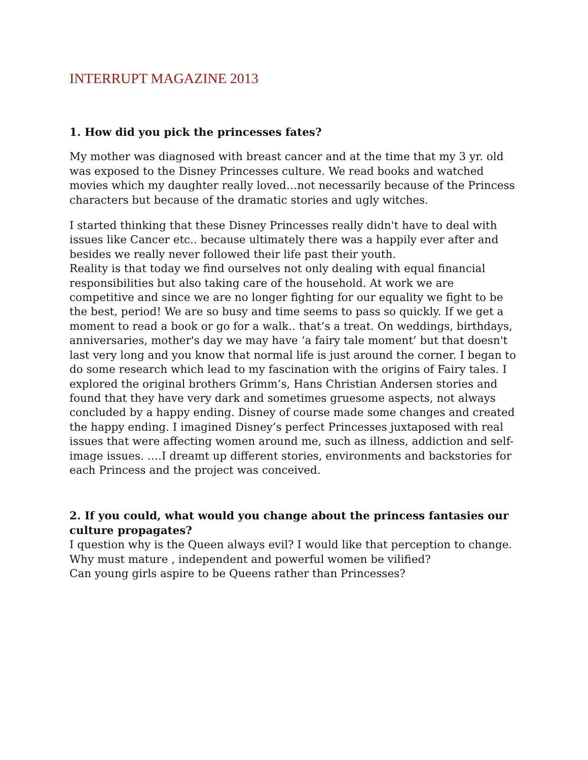INTERRUPT MAGAZINE 2013
1. How did you pick the princesses fates?
My mother was diagnosed with breast cancer and at the time that my 3 yr. old was exposed to the Disney Princesses culture. We read books and watched movies which my daughter really loved…not necessarily because of the Princess characters but because of the dramatic stories and ugly witches.
I started thinking that these Disney Princesses really didn't have to deal with issues like Cancer etc.. because ultimately there was a happily ever after and besides we really never followed their life past their youth.
Reality is that today we find ourselves not only dealing with equal financial responsibilities but also taking care of the household. At work we are competitive and since we are no longer fighting for our equality we fight to be the best, period! We are so busy and time seems to pass so quickly. If we get a moment to read a book or go for a walk.. that’s a treat. On weddings, birthdays, anniversaries, mother's day we may have ‘a fairy tale moment’ but that doesn't last very long and you know that normal life is just around the corner. I began to do some research which lead to my fascination with the origins of Fairy tales. I explored the original brothers Grimm’s, Hans Christian Andersen stories and found that they have very dark and sometimes gruesome aspects, not always concluded by a happy ending. Disney of course made some changes and created the happy ending. I imagined Disney’s perfect Princesses juxtaposed with real issues that were affecting women around me, such as illness, addiction and self-image issues. ….I dreamt up different stories, environments and backstories for each Princess and the project was conceived.
2. If you could, what would you change about the princess fantasies our culture propagates?
I question why is the Queen always evil? I would like that perception to change.
Why must mature , independent and powerful women be vilified?
Can young girls aspire to be Queens rather than Princesses?